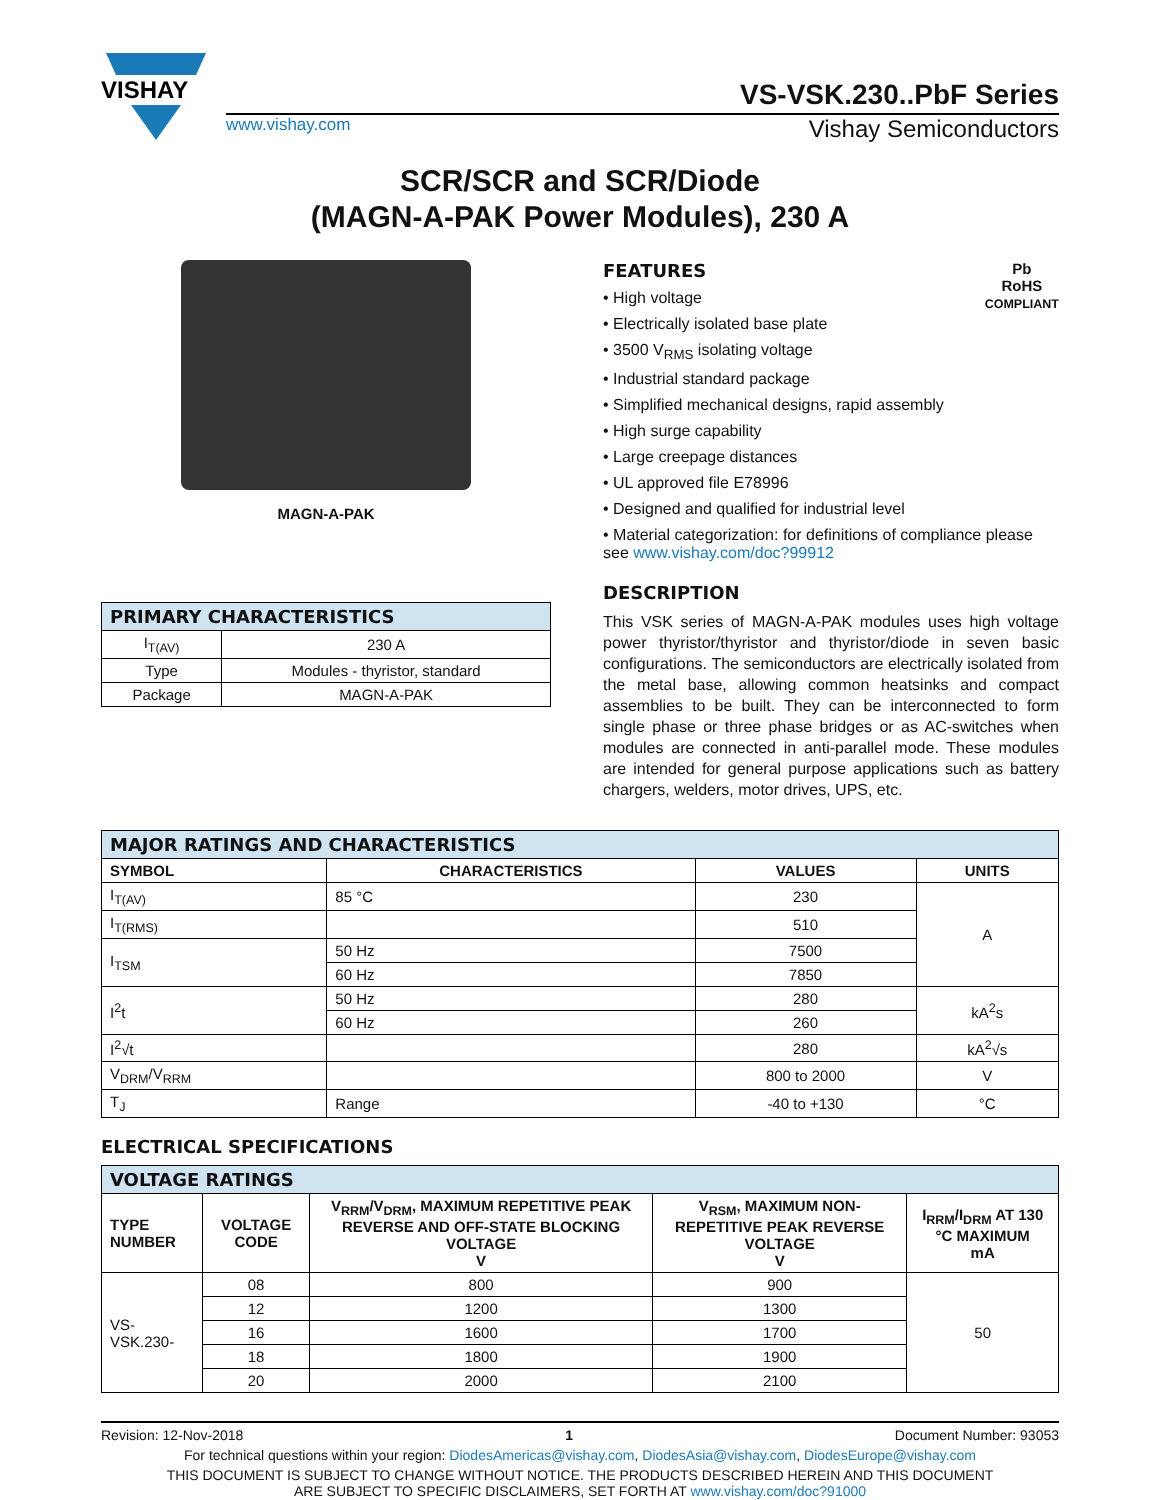VISHAY
VS-VSK.230..PbF Series
www.vishay.com Vishay Semiconductors
SCR/SCR and SCR/Diode
(MAGN-A-PAK Power Modules), 230 A
MAGN-A-PAK
| PRIMARY CHARACTERISTICS | |
| --- | --- |
| I<sub>T(AV)</sub> | 230 A |
| Type | Modules - thyristor, standard |
| Package | MAGN-A-PAK |
Pb
RoHS
COMPLIANT
FEATURES
• High voltage
• Electrically isolated base plate
• 3500 V<sub>RMS</sub> isolating voltage
• Industrial standard package
• Simplified mechanical designs, rapid assembly
• High surge capability
• Large creepage distances
• UL approved file E78996
• Designed and qualified for industrial level
• Material categorization: for definitions of compliance please see www.vishay.com/doc?99912
DESCRIPTION
This VSK series of MAGN-A-PAK modules uses high voltage power thyristor/thyristor and thyristor/diode in seven basic configurations. The semiconductors are electrically isolated from the metal base, allowing common heatsinks and compact assemblies to be built. They can be interconnected to form single phase or three phase bridges or as AC-switches when modules are connected in anti-parallel mode. These modules are intended for general purpose applications such as battery chargers, welders, motor drives, UPS, etc.
| MAJOR RATINGS AND CHARACTERISTICS | | | |
| --- | --- | --- | --- |
| SYMBOL | CHARACTERISTICS | VALUES | UNITS |
| I<sub>T(AV)</sub> | 85 °C | 230 | A |
| I<sub>T(RMS)</sub> | | 510 | |
| I<sub>TSM</sub> | 50 Hz | 7500 | |
| | 60 Hz | 7850 | |
| I<sup>2</sup>t | 50 Hz | 280 | kA<sup>2</sup>s |
| | 60 Hz | 260 | |
| I<sup>2</sup>√t | | 280 | kA<sup>2</sup>√s |
| V<sub>DRM</sub>/V<sub>RRM</sub> | | 800 to 2000 | V |
| T<sub>J</sub> | Range | -40 to +130 | °C |
ELECTRICAL SPECIFICATIONS
| VOLTAGE RATINGS | | | | |
| --- | --- | --- | --- | --- |
| TYPE NUMBER | VOLTAGE CODE | V<sub>RRM</sub>/V<sub>DRM</sub>, MAXIMUM REPETITIVE PEAK REVERSE AND OFF-STATE BLOCKING VOLTAGE V | V<sub>RSM</sub>, MAXIMUM NON-REPETITIVE PEAK REVERSE VOLTAGE V | I<sub>RRM</sub>/I<sub>DRM</sub> AT 130 °C MAXIMUM mA |
| VS-VSK.230- | 08 | 800 | 900 | 50 |
| | 12 | 1200 | 1300 | |
| | 16 | 1600 | 1700 | |
| | 18 | 1800 | 1900 | |
| | 20 | 2000 | 2100 | |
Revision: 12-Nov-2018 1 Document Number: 93053
For technical questions within your region: DiodesAmericas@vishay.com, DiodesAsia@vishay.com, DiodesEurope@vishay.com
THIS DOCUMENT IS SUBJECT TO CHANGE WITHOUT NOTICE. THE PRODUCTS DESCRIBED HEREIN AND THIS DOCUMENT
ARE SUBJECT TO SPECIFIC DISCLAIMERS, SET FORTH AT www.vishay.com/doc?91000